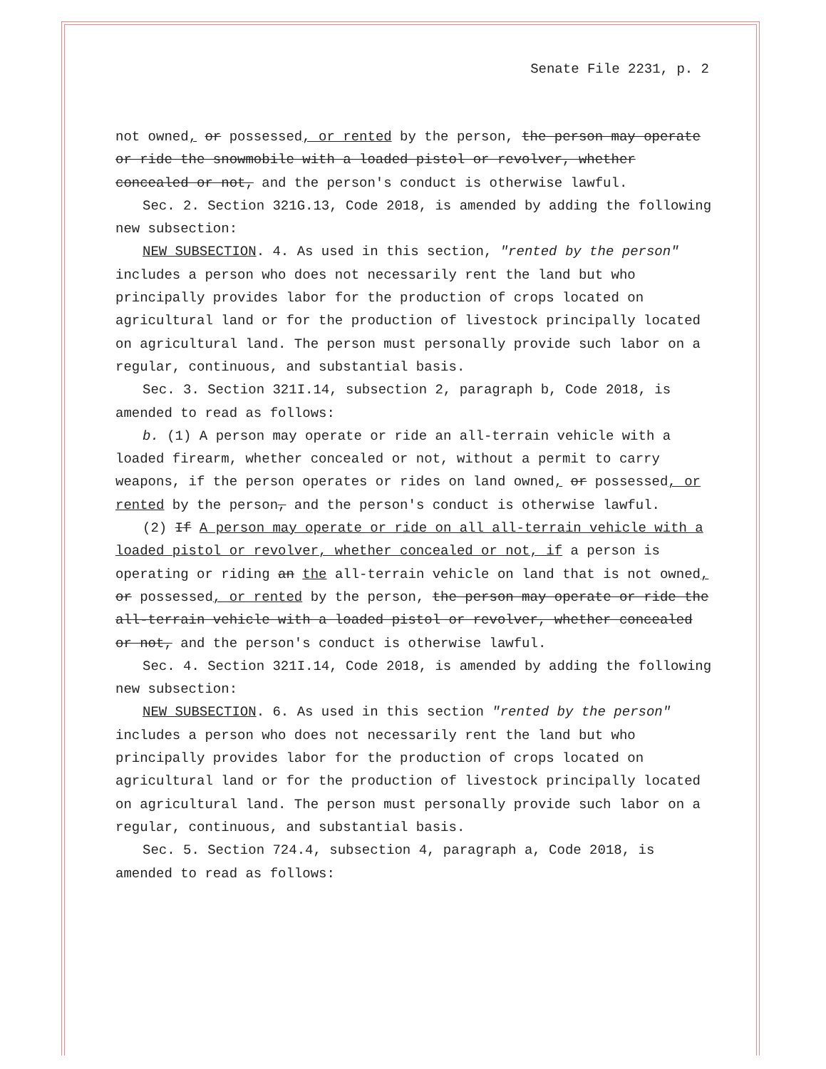Senate File 2231, p. 2
not owned, or possessed, or rented by the person, the person may operate or ride the snowmobile with a loaded pistol or revolver, whether concealed or not, and the person's conduct is otherwise lawful.
Sec. 2. Section 321G.13, Code 2018, is amended by adding the following new subsection:
NEW SUBSECTION. 4. As used in this section, "rented by the person" includes a person who does not necessarily rent the land but who principally provides labor for the production of crops located on agricultural land or for the production of livestock principally located on agricultural land. The person must personally provide such labor on a regular, continuous, and substantial basis.
Sec. 3. Section 321I.14, subsection 2, paragraph b, Code 2018, is amended to read as follows:
b. (1) A person may operate or ride an all-terrain vehicle with a loaded firearm, whether concealed or not, without a permit to carry weapons, if the person operates or rides on land owned, or possessed, or rented by the person, and the person's conduct is otherwise lawful.
(2) If A person may operate or ride on all all-terrain vehicle with a loaded pistol or revolver, whether concealed or not, if a person is operating or riding an the all-terrain vehicle on land that is not owned, or possessed, or rented by the person, the person may operate or ride the all-terrain vehicle with a loaded pistol or revolver, whether concealed or not, and the person's conduct is otherwise lawful.
Sec. 4. Section 321I.14, Code 2018, is amended by adding the following new subsection:
NEW SUBSECTION. 6. As used in this section "rented by the person" includes a person who does not necessarily rent the land but who principally provides labor for the production of crops located on agricultural land or for the production of livestock principally located on agricultural land. The person must personally provide such labor on a regular, continuous, and substantial basis.
Sec. 5. Section 724.4, subsection 4, paragraph a, Code 2018, is amended to read as follows: